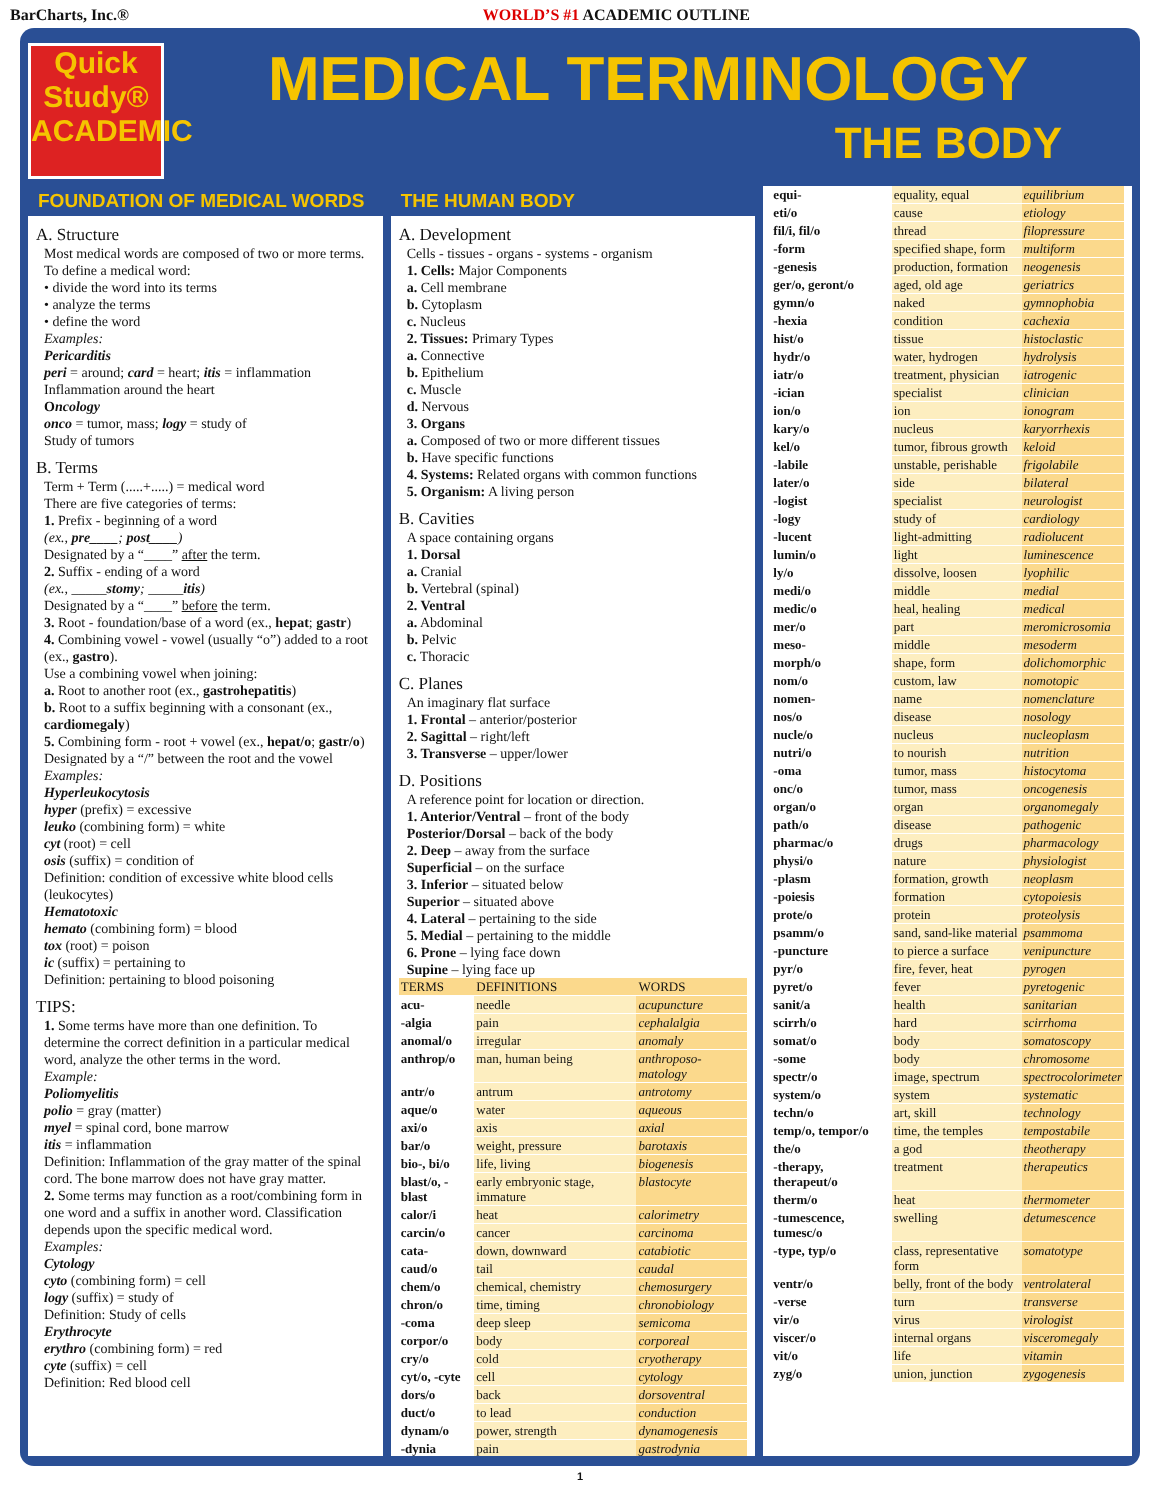BarCharts, Inc.® WORLD’S #1 ACADEMIC OUTLINE
Quick Study® ACADEMIC
MEDICAL TERMINOLOGY
THE BODY
FOUNDATION OF MEDICAL WORDS
A. Structure
Most medical words are composed of two or more terms. To define a medical word:
• divide the word into its terms
• analyze the terms
• define the word
Examples:
Pericarditis
peri = around; card = heart; itis = inflammation
Inflammation around the heart
Oncology
onco = tumor, mass; logy = study of
Study of tumors
B. Terms
Term + Term (.....+.....) = medical word
There are five categories of terms:
1. Prefix - beginning of a word
(ex., pre____; post____)
Designated by a “____” after the term.
2. Suffix - ending of a word
(ex., _____stomy; _____itis)
Designated by a “____” before the term.
3. Root - foundation/base of a word (ex., hepat; gastr)
4. Combining vowel - vowel (usually “o”) added to a root (ex., gastro).
Use a combining vowel when joining:
a. Root to another root (ex., gastrohepatitis)
b. Root to a suffix beginning with a consonant (ex., cardiomegaly)
5. Combining form - root + vowel (ex., hepat/o; gastr/o)
Designated by a “/” between the root and the vowel
Examples:
Hyperleukocytosis
hyper (prefix) = excessive
leuko (combining form) = white
cyt (root) = cell
osis (suffix) = condition of
Definition: condition of excessive white blood cells (leukocytes)
Hematotoxic
hemato (combining form) = blood
tox (root) = poison
ic (suffix) = pertaining to
Definition: pertaining to blood poisoning
TIPS:
1. Some terms have more than one definition. To determine the correct definition in a particular medical word, analyze the other terms in the word.
Example:
Poliomyelitis
polio = gray (matter)
myel = spinal cord, bone marrow
itis = inflammation
Definition: Inflammation of the gray matter of the spinal cord. The bone marrow does not have gray matter.
2. Some terms may function as a root/combining form in one word and a suffix in another word. Classification depends upon the specific medical word.
Examples:
Cytology
cyto (combining form) = cell
logy (suffix) = study of
Definition: Study of cells
Erythrocyte
erythro (combining form) = red
cyte (suffix) = cell
Definition: Red blood cell
THE HUMAN BODY
A. Development
Cells - tissues - organs - systems - organism
1. Cells: Major Components
a. Cell membrane
b. Cytoplasm
c. Nucleus
2. Tissues: Primary Types
a. Connective
b. Epithelium
c. Muscle
d. Nervous
3. Organs
a. Composed of two or more different tissues
b. Have specific functions
4. Systems: Related organs with common functions
5. Organism: A living person
B. Cavities
A space containing organs
1. Dorsal
a. Cranial
b. Vertebral (spinal)
2. Ventral
a. Abdominal
b. Pelvic
c. Thoracic
C. Planes
An imaginary flat surface
1. Frontal – anterior/posterior
2. Sagittal – right/left
3. Transverse – upper/lower
D. Positions
A reference point for location or direction.
1. Anterior/Ventral – front of the body
Posterior/Dorsal – back of the body
2. Deep – away from the surface
Superficial – on the surface
3. Inferior – situated below
Superior – situated above
4. Lateral – pertaining to the side
5. Medial – pertaining to the middle
6. Prone – lying face down
Supine – lying face up
| TERMS | DEFINITIONS | WORDS |
| --- | --- | --- |
| acu- | needle | acupuncture |
| -algia | pain | cephalalgia |
| anomal/o | irregular | anomaly |
| anthrop/o | man, human being | anthroposo-matology |
| antr/o | antrum | antrotomy |
| aque/o | water | aqueous |
| axi/o | axis | axial |
| bar/o | weight, pressure | barotaxis |
| bio-, bi/o | life, living | biogenesis |
| blast/o, -blast | early embryonic stage, immature | blastocyte |
| calor/i | heat | calorimetry |
| carcin/o | cancer | carcinoma |
| cata- | down, downward | catabiotic |
| caud/o | tail | caudal |
| chem/o | chemical, chemistry | chemosurgery |
| chron/o | time, timing | chronobiology |
| -coma | deep sleep | semicoma |
| corpor/o | body | corporeal |
| cry/o | cold | cryotherapy |
| cyt/o, -cyte | cell | cytology |
| dors/o | back | dorsoventral |
| duct/o | to lead | conduction |
| dynam/o | power, strength | dynamogenesis |
| -dynia | pain | gastrodynia |
| equi- | equality, equal | equilibrium |
| eti/o | cause | etiology |
| fil/i, fil/o | thread | filopressure |
| -form | specified shape, form | multiform |
| -genesis | production, formation | neogenesis |
| ger/o, geront/o | aged, old age | geriatrics |
| gymn/o | naked | gymnophobia |
| -hexia | condition | cachexia |
| hist/o | tissue | histoclastic |
| hydr/o | water, hydrogen | hydrolysis |
| iatr/o | treatment, physician | iatrogenic |
| -ician | specialist | clinician |
| ion/o | ion | ionogram |
| kary/o | nucleus | karyorrhexis |
| kel/o | tumor, fibrous growth | keloid |
| -labile | unstable, perishable | frigolabile |
| later/o | side | bilateral |
| -logist | specialist | neurologist |
| -logy | study of | cardiology |
| -lucent | light-admitting | radiolucent |
| lumin/o | light | luminescence |
| ly/o | dissolve, loosen | lyophilic |
| medi/o | middle | medial |
| medic/o | heal, healing | medical |
| mer/o | part | meromicrosomia |
| meso- | middle | mesoderm |
| morph/o | shape, form | dolichomorphic |
| nom/o | custom, law | nomotopic |
| nomen- | name | nomenclature |
| nos/o | disease | nosology |
| nucle/o | nucleus | nucleoplasm |
| nutri/o | to nourish | nutrition |
| -oma | tumor, mass | histocytoma |
| onc/o | tumor, mass | oncogenesis |
| organ/o | organ | organomegaly |
| path/o | disease | pathogenic |
| pharmac/o | drugs | pharmacology |
| physi/o | nature | physiologist |
| -plasm | formation, growth | neoplasm |
| -poiesis | formation | cytopoiesis |
| prote/o | protein | proteolysis |
| psamm/o | sand, sand-like material | psammoma |
| -puncture | to pierce a surface | venipuncture |
| pyr/o | fire, fever, heat | pyrogen |
| pyret/o | fever | pyretogenic |
| sanit/a | health | sanitarian |
| scirrh/o | hard | scirrhoma |
| somat/o | body | somatoscopy |
| -some | body | chromosome |
| spectr/o | image, spectrum | spectrocolorimeter |
| system/o | system | systematic |
| techn/o | art, skill | technology |
| temp/o, tempor/o | time, the temples | tempostabile |
| the/o | a god | theotherapy |
| -therapy, therapeut/o | treatment | therapeutics |
| therm/o | heat | thermometer |
| -tumescence, tumesc/o | swelling | detumescence |
| -type, typ/o | class, representative form | somatotype |
| ventr/o | belly, front of the body | ventrolateral |
| -verse | turn | transverse |
| vir/o | virus | virologist |
| viscer/o | internal organs | visceromegaly |
| vit/o | life | vitamin |
| zyg/o | union, junction | zygogenesis |
1